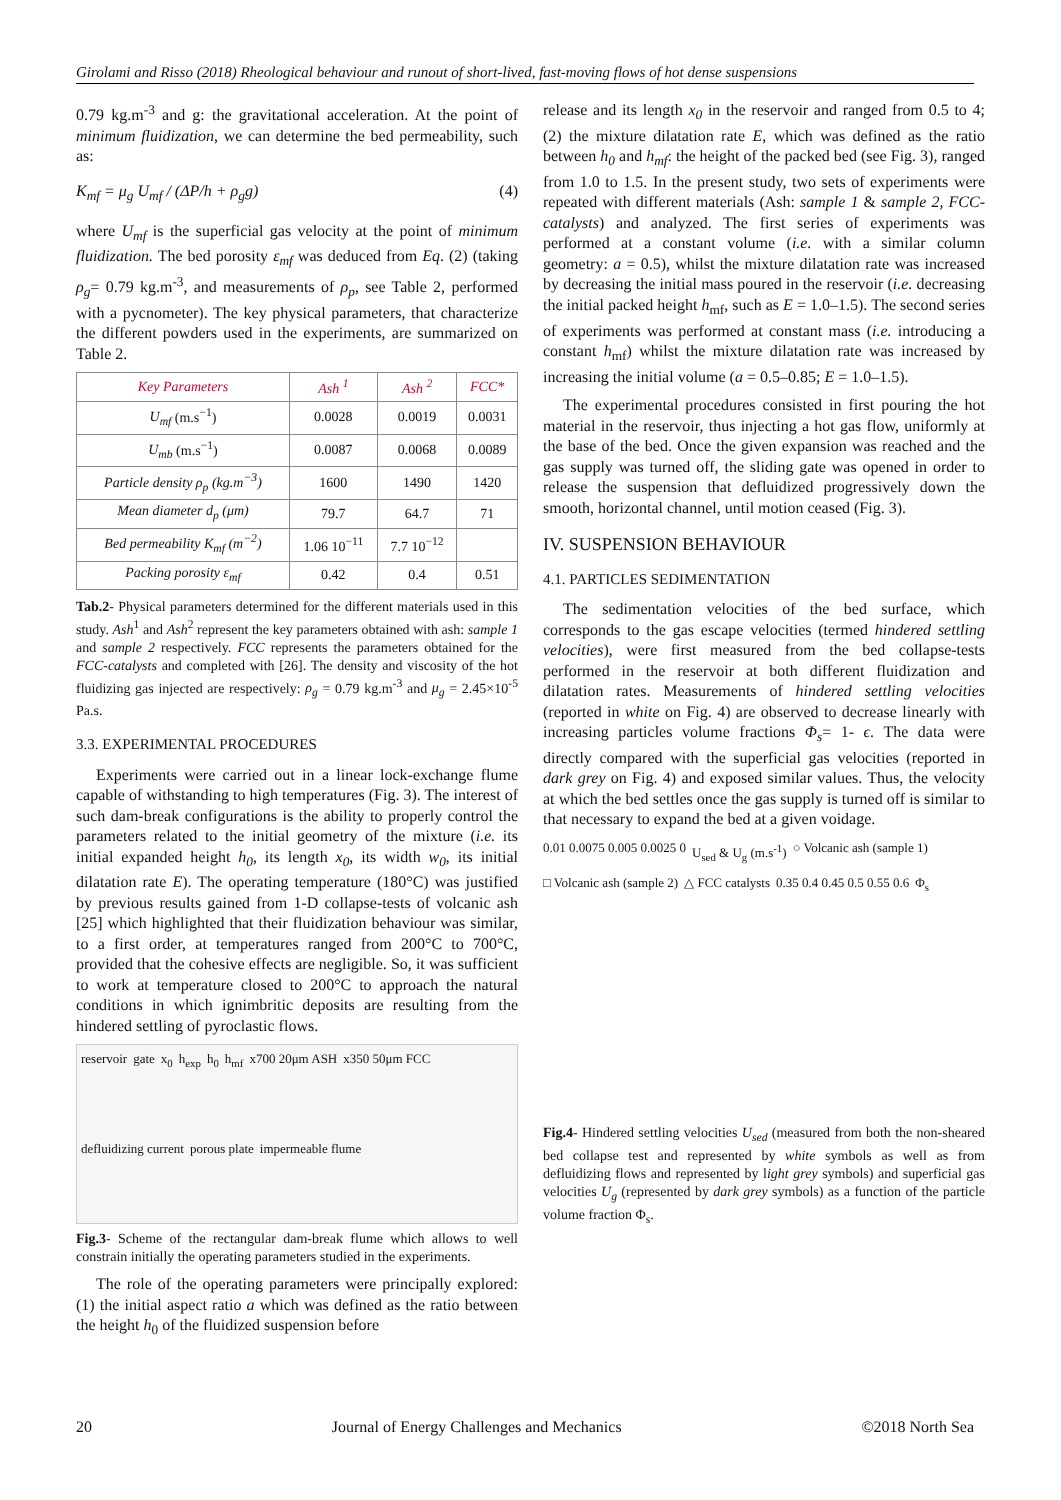Girolami and Risso (2018) Rheological behaviour and runout of short-lived, fast-moving flows of hot dense suspensions
0.79 kg.m<sup>-3</sup> and g: the gravitational acceleration. At the point of minimum fluidization, we can determine the bed permeability, such as:
K<sub>mf</sub> = μ<sub>g</sub> U<sub>mf</sub> / (ΔP/h + ρ<sub>g</sub>g) (4)
where U<sub>mf</sub> is the superficial gas velocity at the point of minimum fluidization. The bed porosity ε<sub>mf</sub> was deduced from Eq. (2) (taking ρ<sub>g</sub>= 0.79 kg.m<sup>-3</sup>, and measurements of ρ<sub>p</sub>, see Table 2, performed with a pycnometer). The key physical parameters, that characterize the different powders used in the experiments, are summarized on Table 2.
| Key Parameters | Ash <sup>1</sup> | Ash <sup>2</sup> | FCC* |
| --- | --- | --- | --- |
| U<sub>mf</sub> (m.s<sup>−1</sup>) | 0.0028 | 0.0019 | 0.0031 |
| U<sub>mb</sub> (m.s<sup>−1</sup>) | 0.0087 | 0.0068 | 0.0089 |
| Particle density ρ<sub>p</sub> (kg.m<sup>−3</sup>) | 1600 | 1490 | 1420 |
| Mean diameter d<sub>p</sub> (μm) | 79.7 | 64.7 | 71 |
| Bed permeability K<sub>mf</sub> (m<sup>−2</sup>) | 1.06 10<sup>−11</sup> | 7.7 10<sup>−12</sup> | |
| Packing porosity ε<sub>mf</sub> | 0.42 | 0.4 | 0.51 |
Tab.2- Physical parameters determined for the different materials used in this study. Ash<sup>1</sup> and Ash<sup>2</sup> represent the key parameters obtained with ash: sample 1 and sample 2 respectively. FCC represents the parameters obtained for the FCC-catalysts and completed with [26]. The density and viscosity of the hot fluidizing gas injected are respectively: ρ<sub>g</sub> = 0.79 kg.m<sup>-3</sup> and μ<sub>g</sub> = 2.45×10<sup>-5</sup> Pa.s.
3.3. EXPERIMENTAL PROCEDURES
Experiments were carried out in a linear lock-exchange flume capable of withstanding to high temperatures (Fig. 3). The interest of such dam-break configurations is the ability to properly control the parameters related to the initial geometry of the mixture (i.e. its initial expanded height h<sub>0</sub>, its length x<sub>0</sub>, its width w<sub>0</sub>, its initial dilatation rate E). The operating temperature (180°C) was justified by previous results gained from 1-D collapse-tests of volcanic ash [25] which highlighted that their fluidization behaviour was similar, to a first order, at temperatures ranged from 200°C to 700°C, provided that the cohesive effects are negligible. So, it was sufficient to work at temperature closed to 200°C to approach the natural conditions in which ignimbritic deposits are resulting from the hindered settling of pyroclastic flows.
reservoir gate x<sub>0</sub> h<sub>exp</sub> h<sub>0</sub> h<sub>mf</sub> x700 20μm ASH x350 50μm FCC defluidizing current porous plate impermeable flume
Fig.3- Scheme of the rectangular dam-break flume which allows to well constrain initially the operating parameters studied in the experiments.
The role of the operating parameters were principally explored: (1) the initial aspect ratio a which was defined as the ratio between the height h<sub>0</sub> of the fluidized suspension before
release and its length x<sub>0</sub> in the reservoir and ranged from 0.5 to 4; (2) the mixture dilatation rate E, which was defined as the ratio between h<sub>0</sub> and h<sub>mf</sub>: the height of the packed bed (see Fig. 3), ranged from 1.0 to 1.5. In the present study, two sets of experiments were repeated with different materials (Ash: sample 1 & sample 2, FCC-catalysts) and analyzed. The first series of experiments was performed at a constant volume (i.e. with a similar column geometry: a = 0.5), whilst the mixture dilatation rate was increased by decreasing the initial mass poured in the reservoir (i.e. decreasing the initial packed height h<sub>mf</sub>, such as E = 1.0–1.5). The second series of experiments was performed at constant mass (i.e. introducing a constant h<sub>mf</sub>) whilst the mixture dilatation rate was increased by increasing the initial volume (a = 0.5–0.85; E = 1.0–1.5).
The experimental procedures consisted in first pouring the hot material in the reservoir, thus injecting a hot gas flow, uniformly at the base of the bed. Once the given expansion was reached and the gas supply was turned off, the sliding gate was opened in order to release the suspension that defluidized progressively down the smooth, horizontal channel, until motion ceased (Fig. 3).
IV. SUSPENSION BEHAVIOUR
4.1. PARTICLES SEDIMENTATION
The sedimentation velocities of the bed surface, which corresponds to the gas escape velocities (termed hindered settling velocities), were first measured from the bed collapse-tests performed in the reservoir at both different fluidization and dilatation rates. Measurements of hindered settling velocities (reported in white on Fig. 4) are observed to decrease linearly with increasing particles volume fractions Φ<sub>s</sub>= 1- ϵ. The data were directly compared with the superficial gas velocities (reported in dark grey on Fig. 4) and exposed similar values. Thus, the velocity at which the bed settles once the gas supply is turned off is similar to that necessary to expand the bed at a given voidage.
0.01 0.0075 0.005 0.0025 0 U<sub>sed</sub> & U<sub>g</sub> (m.s<sup>-1</sup>) ○ Volcanic ash (sample 1) □ Volcanic ash (sample 2) △ FCC catalysts 0.35 0.4 0.45 0.5 0.55 0.6 Φ<sub>s</sub>
Fig.4- Hindered settling velocities U<sub>sed</sub> (measured from both the non-sheared bed collapse test and represented by white symbols as well as from defluidizing flows and represented by light grey symbols) and superficial gas velocities U<sub>g</sub> (represented by dark grey symbols) as a function of the particle volume fraction Φ<sub>s</sub>.
20 Journal of Energy Challenges and Mechanics ©2018 North Sea